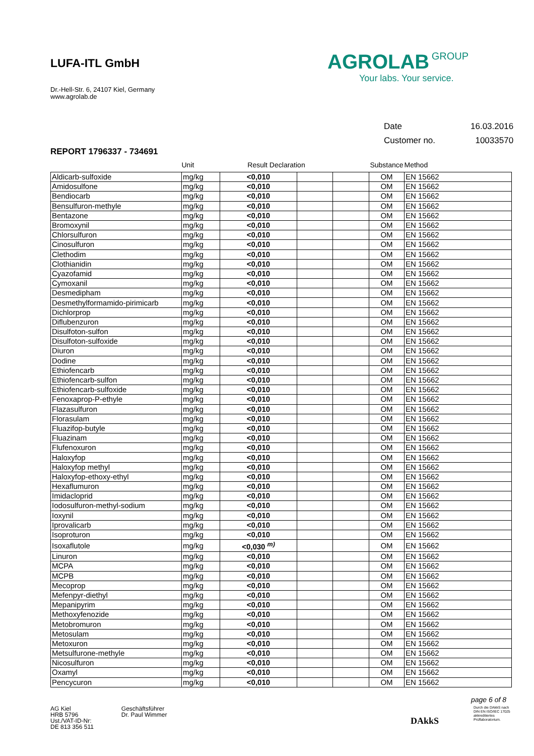LUFA-ITL GmbH
Dr.-Hell-Str. 6, 24107 Kiel, Germany
www.agrolab.de
REPORT 1796337 - 734691
| | Unit | Result Declaration | | | Substance | Method |
| --- | --- | --- | --- | --- | --- | --- |
| Aldicarb-sulfoxide | mg/kg | <0,010 | | | OM | EN 15662 |
| Amidosulfone | mg/kg | <0,010 | | | OM | EN 15662 |
| Bendiocarb | mg/kg | <0,010 | | | OM | EN 15662 |
| Bensulfuron-methyle | mg/kg | <0,010 | | | OM | EN 15662 |
| Bentazone | mg/kg | <0,010 | | | OM | EN 15662 |
| Bromoxynil | mg/kg | <0,010 | | | OM | EN 15662 |
| Chlorsulfuron | mg/kg | <0,010 | | | OM | EN 15662 |
| Cinosulfuron | mg/kg | <0,010 | | | OM | EN 15662 |
| Clethodim | mg/kg | <0,010 | | | OM | EN 15662 |
| Clothianidin | mg/kg | <0,010 | | | OM | EN 15662 |
| Cyazofamid | mg/kg | <0,010 | | | OM | EN 15662 |
| Cymoxanil | mg/kg | <0,010 | | | OM | EN 15662 |
| Desmedipham | mg/kg | <0,010 | | | OM | EN 15662 |
| Desmethylformamido-pirimicarb | mg/kg | <0,010 | | | OM | EN 15662 |
| Dichlorprop | mg/kg | <0,010 | | | OM | EN 15662 |
| Diflubenzuron | mg/kg | <0,010 | | | OM | EN 15662 |
| Disulfoton-sulfon | mg/kg | <0,010 | | | OM | EN 15662 |
| Disulfoton-sulfoxide | mg/kg | <0,010 | | | OM | EN 15662 |
| Diuron | mg/kg | <0,010 | | | OM | EN 15662 |
| Dodine | mg/kg | <0,010 | | | OM | EN 15662 |
| Ethiofencarb | mg/kg | <0,010 | | | OM | EN 15662 |
| Ethiofencarb-sulfon | mg/kg | <0,010 | | | OM | EN 15662 |
| Ethiofencarb-sulfoxide | mg/kg | <0,010 | | | OM | EN 15662 |
| Fenoxaprop-P-ethyle | mg/kg | <0,010 | | | OM | EN 15662 |
| Flazasulfuron | mg/kg | <0,010 | | | OM | EN 15662 |
| Florasulam | mg/kg | <0,010 | | | OM | EN 15662 |
| Fluazifop-butyle | mg/kg | <0,010 | | | OM | EN 15662 |
| Fluazinam | mg/kg | <0,010 | | | OM | EN 15662 |
| Flufenoxuron | mg/kg | <0,010 | | | OM | EN 15662 |
| Haloxyfop | mg/kg | <0,010 | | | OM | EN 15662 |
| Haloxyfop methyl | mg/kg | <0,010 | | | OM | EN 15662 |
| Haloxyfop-ethoxy-ethyl | mg/kg | <0,010 | | | OM | EN 15662 |
| Hexaflumuron | mg/kg | <0,010 | | | OM | EN 15662 |
| Imidacloprid | mg/kg | <0,010 | | | OM | EN 15662 |
| Iodosulfuron-methyl-sodium | mg/kg | <0,010 | | | OM | EN 15662 |
| Ioxynil | mg/kg | <0,010 | | | OM | EN 15662 |
| Iprovalicarb | mg/kg | <0,010 | | | OM | EN 15662 |
| Isoproturon | mg/kg | <0,010 | | | OM | EN 15662 |
| Isoxaflutole | mg/kg | <0,030 <sup>m)</sup> | | | OM | EN 15662 |
| Linuron | mg/kg | <0,010 | | | OM | EN 15662 |
| MCPA | mg/kg | <0,010 | | | OM | EN 15662 |
| MCPB | mg/kg | <0,010 | | | OM | EN 15662 |
| Mecoprop | mg/kg | <0,010 | | | OM | EN 15662 |
| Mefenpyr-diethyl | mg/kg | <0,010 | | | OM | EN 15662 |
| Mepanipyrim | mg/kg | <0,010 | | | OM | EN 15662 |
| Methoxyfenozide | mg/kg | <0,010 | | | OM | EN 15662 |
| Metobromuron | mg/kg | <0,010 | | | OM | EN 15662 |
| Metosulam | mg/kg | <0,010 | | | OM | EN 15662 |
| Metoxuron | mg/kg | <0,010 | | | OM | EN 15662 |
| Metsulfurone-methyle | mg/kg | <0,010 | | | OM | EN 15662 |
| Nicosulfuron | mg/kg | <0,010 | | | OM | EN 15662 |
| Oxamyl | mg/kg | <0,010 | | | OM | EN 15662 |
| Pencycuron | mg/kg | <0,010 | | | OM | EN 15662 |
AGROLAB GROUP
Your labs. Your service.
| Date | 16.03.2016 |
| Customer no. | 10033570 |
page 6 of 8
AG Kiel
HRB 5796
Ust./VAT-ID-Nr:
DE 813 356 511
Geschäftsführer
Dr. Paul Wimmer
DAkkS
Durch die DAkkS nach
DIN EN ISO/IEC 17025
akkreditiertes
Prüflaboratorium.